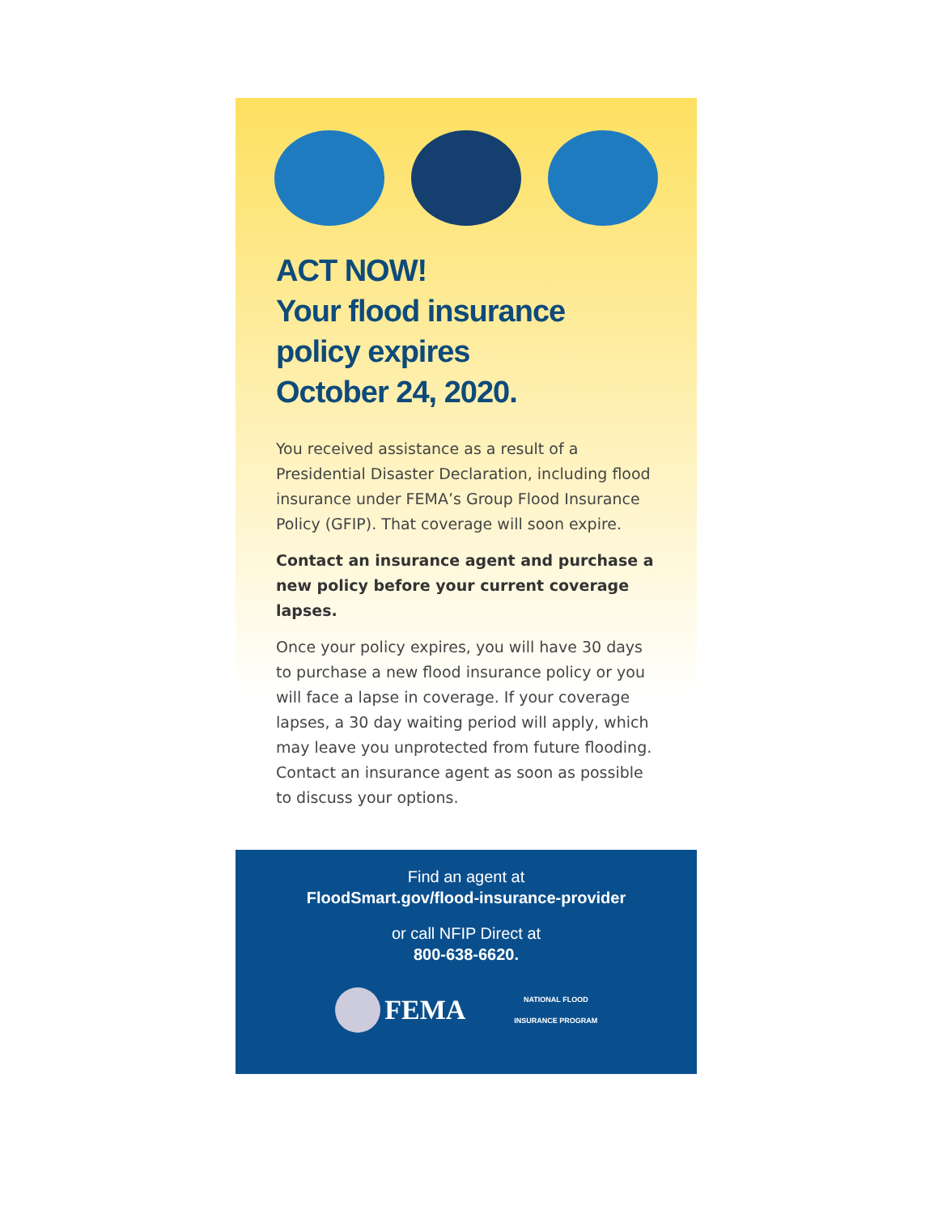ACT NOW!
Your flood insurance
policy expires
October 24, 2020.
You received assistance as a result of a Presidential Disaster Declaration, including flood insurance under FEMA’s Group Flood Insurance Policy (GFIP). That coverage will soon expire.
Contact an insurance agent and purchase a new policy before your current coverage lapses.
Once your policy expires, you will have 30 days to purchase a new flood insurance policy or you will face a lapse in coverage. If your coverage lapses, a 30 day waiting period will apply, which may leave you unprotected from future flooding. Contact an insurance agent as soon as possible to discuss your options.
Find an agent at
FloodSmart.gov/flood-insurance-provider
or call NFIP Direct at
800-638-6620.
FEMA NATIONAL FLOOD
INSURANCE PROGRAM